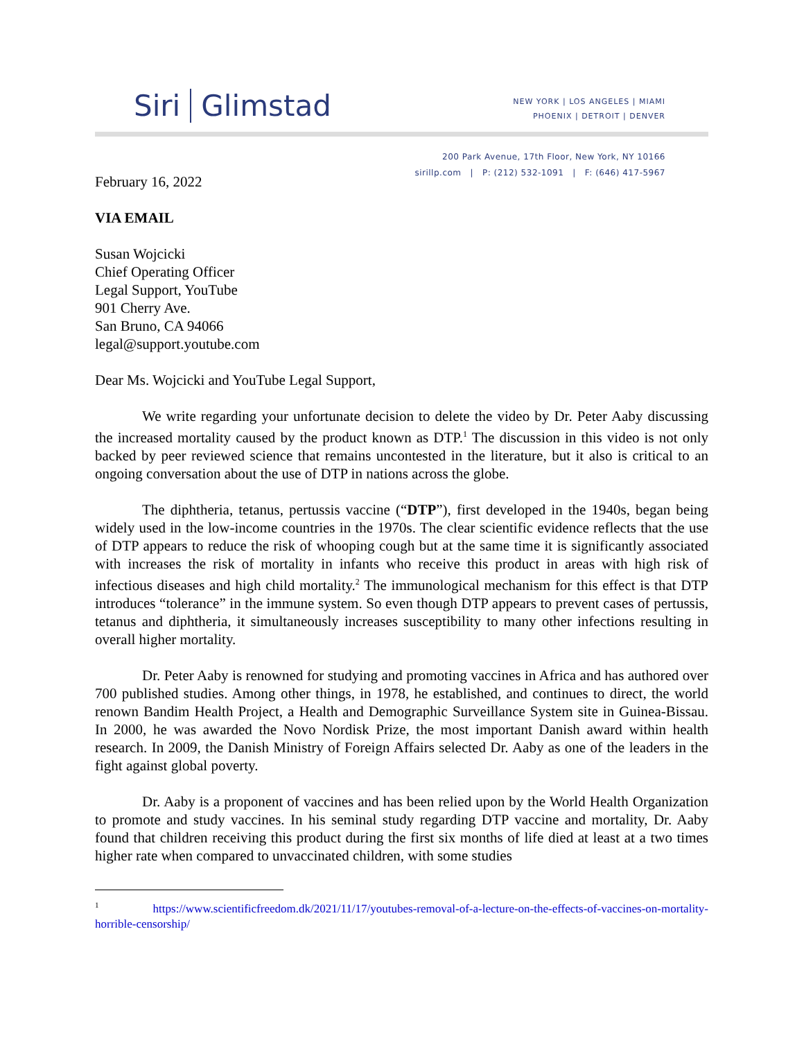Siri Glimstad
NEW YORK | LOS ANGELES | MIAMI
PHOENIX | DETROIT | DENVER
200 Park Avenue, 17th Floor, New York, NY 10166
sirillp.com | P: (212) 532-1091 | F: (646) 417-5967
February 16, 2022
VIA EMAIL
Susan Wojcicki
Chief Operating Officer
Legal Support, YouTube
901 Cherry Ave.
San Bruno, CA 94066
legal@support.youtube.com
Dear Ms. Wojcicki and YouTube Legal Support,
We write regarding your unfortunate decision to delete the video by Dr. Peter Aaby discussing the increased mortality caused by the product known as DTP.<sup>1</sup> The discussion in this video is not only backed by peer reviewed science that remains uncontested in the literature, but it also is critical to an ongoing conversation about the use of DTP in nations across the globe.
The diphtheria, tetanus, pertussis vaccine (“DTP”), first developed in the 1940s, began being widely used in the low-income countries in the 1970s. The clear scientific evidence reflects that the use of DTP appears to reduce the risk of whooping cough but at the same time it is significantly associated with increases the risk of mortality in infants who receive this product in areas with high risk of infectious diseases and high child mortality.<sup>2</sup> The immunological mechanism for this effect is that DTP introduces “tolerance” in the immune system. So even though DTP appears to prevent cases of pertussis, tetanus and diphtheria, it simultaneously increases susceptibility to many other infections resulting in overall higher mortality.
Dr. Peter Aaby is renowned for studying and promoting vaccines in Africa and has authored over 700 published studies. Among other things, in 1978, he established, and continues to direct, the world renown Bandim Health Project, a Health and Demographic Surveillance System site in Guinea-Bissau. In 2000, he was awarded the Novo Nordisk Prize, the most important Danish award within health research. In 2009, the Danish Ministry of Foreign Affairs selected Dr. Aaby as one of the leaders in the fight against global poverty.
Dr. Aaby is a proponent of vaccines and has been relied upon by the World Health Organization to promote and study vaccines. In his seminal study regarding DTP vaccine and mortality, Dr. Aaby found that children receiving this product during the first six months of life died at least at a two times higher rate when compared to unvaccinated children, with some studies
<sup>1</sup> https://www.scientificfreedom.dk/2021/11/17/youtubes-removal-of-a-lecture-on-the-effects-of-vaccines-on-mortality-horrible-censorship/